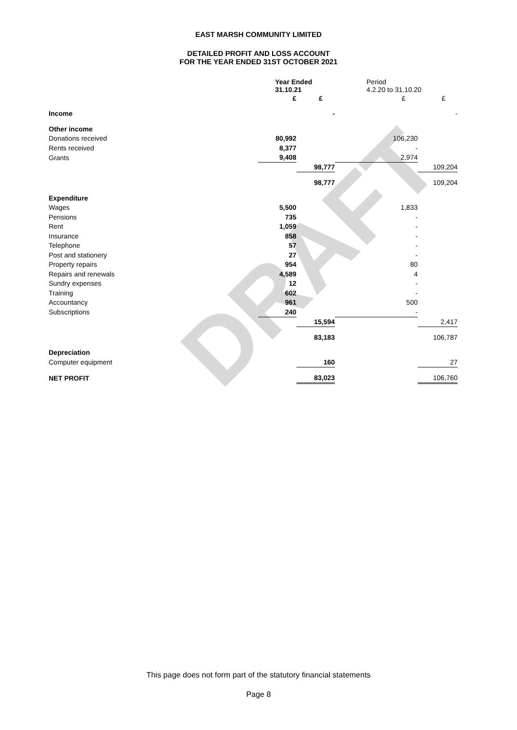DRAFT
EAST MARSH COMMUNITY LIMITED
DETAILED PROFIT AND LOSS ACCOUNT
FOR THE YEAR ENDED 31ST OCTOBER 2021
| | Year Ended 31.10.21 | | Period 4.2.20 to 31.10.20 | |
| | £ | £ | £ | £ |
| Income | | - | | - |
| Other income | | | | |
| Donations received | 80,992 | | 106,230 | |
| Rents received | 8,377 | | - | |
| Grants | 9,408 | | 2,974 | |
| | | 98,777 | | 109,204 |
| | | 98,777 | | 109,204 |
| Expenditure | | | | |
| Wages | 5,500 | | 1,833 | |
| Pensions | 735 | | - | |
| Rent | 1,059 | | - | |
| Insurance | 858 | | - | |
| Telephone | 57 | | - | |
| Post and stationery | 27 | | - | |
| Property repairs | 954 | | 80 | |
| Repairs and renewals | 4,589 | | 4 | |
| Sundry expenses | 12 | | - | |
| Training | 602 | | - | |
| Accountancy | 961 | | 500 | |
| Subscriptions | 240 | | - | |
| | | 15,594 | | 2,417 |
| | | 83,183 | | 106,787 |
| Depreciation | | | | |
| Computer equipment | | 160 | | 27 |
| NET PROFIT | | 83,023 | | 106,760 |
This page does not form part of the statutory financial statements
Page 8